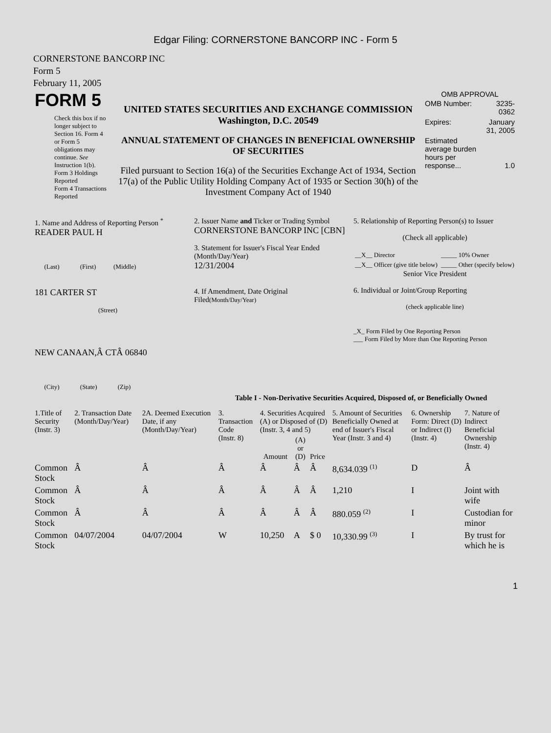Edgar Filing: CORNERSTONE BANCORP INC - Form 5
CORNERSTONE BANCORP INC
Form 5
February 11, 2005
| FORM 5 Check this box if no longer subject to Section 16. Form 4 or Form 5 obligations may continue. See Instruction 1(b). Form 3 Holdings Reported Form 4 Transactions Reported | UNITED STATES SECURITIES AND EXCHANGE COMMISSION Washington, D.C. 20549 ANNUAL STATEMENT OF CHANGES IN BENEFICIAL OWNERSHIP OF SECURITIES Filed pursuant to Section 16(a) of the Securities Exchange Act of 1934, Section 17(a) of the Public Utility Holding Company Act of 1935 or Section 30(h) of the Investment Company Act of 1940 | OMB APPROVAL / OMB Number: / 3235-0362 / / Expires: / January 31, 2005 / / Estimated average burden hours per response... / 1.0 / |
| 1. Name and Address of Reporting Person <sup>*</sup> READER PAUL H (Last) (First) (Middle) 181 CARTER ST (Street) NEW CANAAN,Â CTÂ 06840 (City) (State) (Zip) | 2. Issuer Name and Ticker or Trading Symbol CORNERSTONE BANCORP INC [CBN] 3. Statement for Issuer's Fiscal Year Ended (Month/Day/Year) 12/31/2004 4. If Amendment, Date Original Filed (Month/Day/Year) | 5. Relationship of Reporting Person(s) to Issuer (Check all applicable) / __X__ Director / _____ 10% Owner / / __X__ Officer (give title below) / _____ Other (specify below) / Senior Vice President 6. Individual or Joint/Group Reporting (check applicable line) _X_ Form Filed by One Reporting Person ___ Form Filed by More than One Reporting Person |
Table I - Non-Derivative Securities Acquired, Disposed of, or Beneficially Owned
| 1.Title of Security (Instr. 3) | 2. Transaction Date (Month/Day/Year) | 2A. Deemed Execution Date, if any (Month/Day/Year) | 3. Transaction Code (Instr. 8) | 4. Securities Acquired (A) or Disposed of (D) (Instr. 3, 4 and 5) | | | 5. Amount of Securities Beneficially Owned at end of Issuer's Fiscal Year (Instr. 3 and 4) | 6. Ownership Form: Direct (D) or Indirect (I) (Instr. 4) | 7. Nature of Indirect Beneficial Ownership (Instr. 4) |
| --- | --- | --- | --- | --- | --- | --- | --- | --- | --- |
| | | | | Amount | (A) or (D) | Price | | | |
| Common Stock | Â | Â | Â | Â | Â | Â | 8,634.039 <sup>(1)</sup> | D | Â |
| Common Stock | Â | Â | Â | Â | Â | Â | 1,210 | I | Joint with wife |
| Common Stock | Â | Â | Â | Â | Â | Â | 880.059 <sup>(2)</sup> | I | Custodian for minor |
| Common Stock | 04/07/2004 | 04/07/2004 | W | 10,250 | A | $ 0 | 10,330.99 <sup>(3)</sup> | I | By trust for which he is |
1